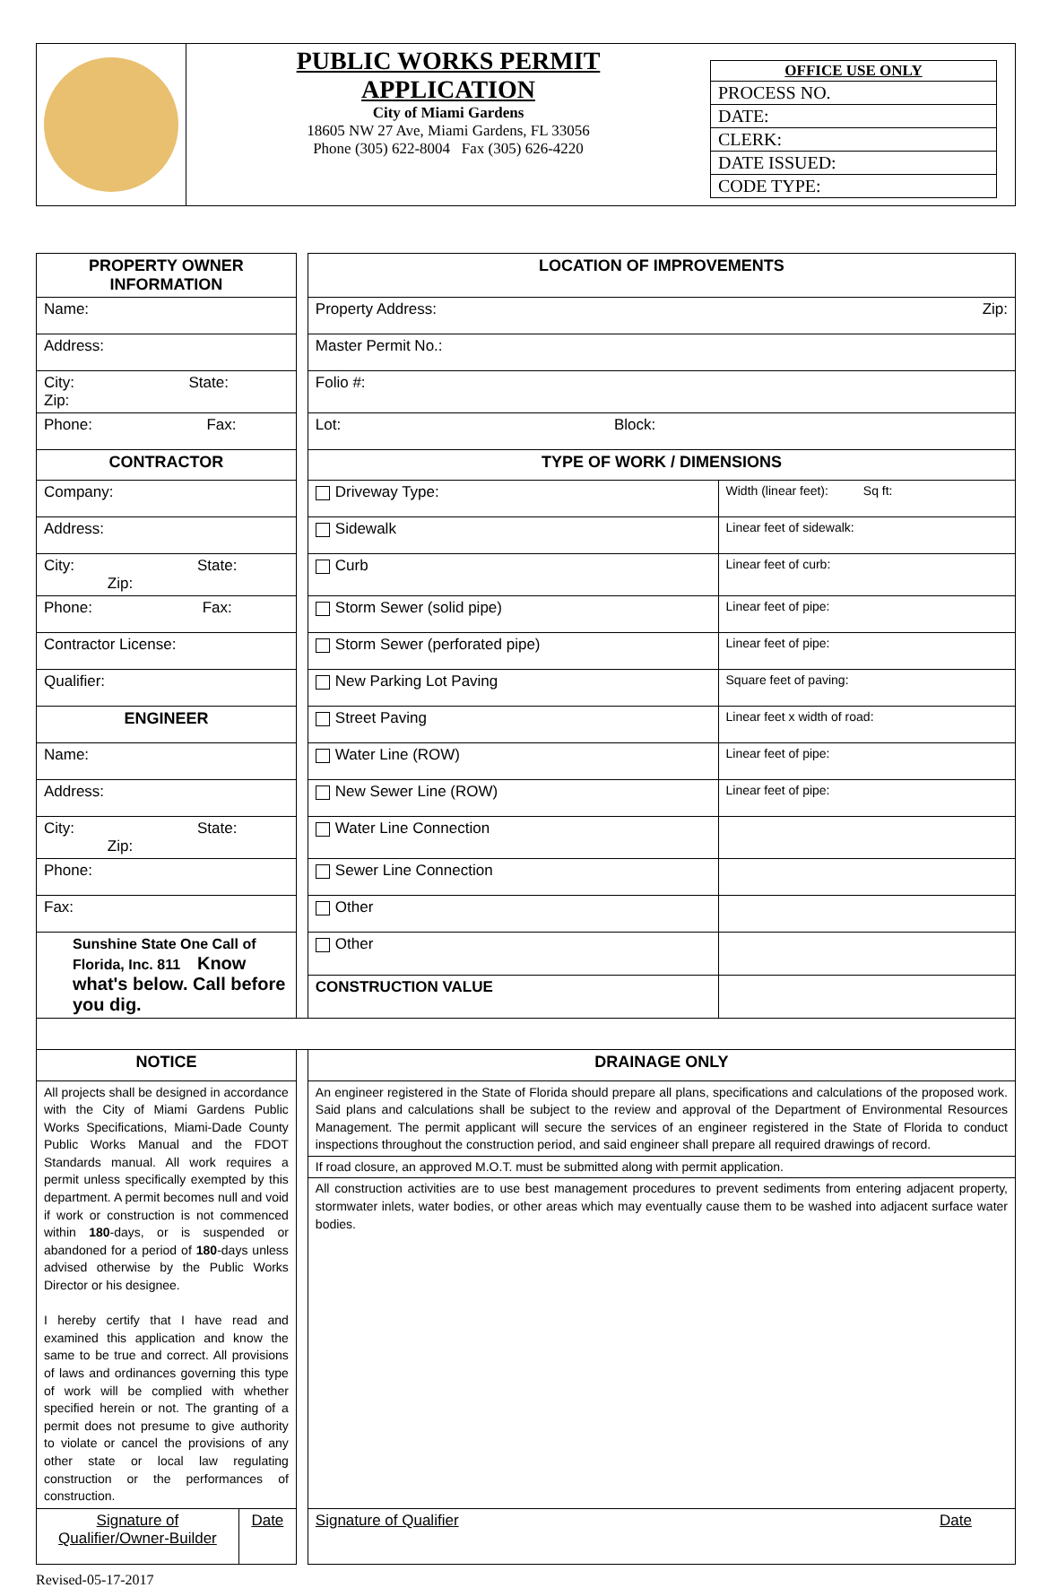| | PUBLIC WORKS PERMIT APPLICATION City of Miami Gardens 18605 NW 27 Ave, Miami Gardens, FL 33056 Phone (305) 622-8004 Fax (305) 626-4220 | / OFFICE USE ONLY / / PROCESS NO. / / DATE: / / CLERK: / / DATE ISSUED: / / CODE TYPE: / |
| PROPERTY OWNER INFORMATION | | | LOCATION OF IMPROVEMENTS | |
| Name: | | | Property Address: Zip: | |
| Address: | | | Master Permit No.: | |
| City: State: Zip: | | | Folio #: | |
| Phone: Fax: | | | Lot: Block: | |
| CONTRACTOR | | | TYPE OF WORK / DIMENSIONS | |
| Company: | | | Driveway Type: | Width (linear feet): Sq ft: |
| Address: | | | Sidewalk | Linear feet of sidewalk: |
| City: State: Zip: | | | Curb | Linear feet of curb: |
| Phone: Fax: | | | Storm Sewer (solid pipe) | Linear feet of pipe: |
| Contractor License: | | | Storm Sewer (perforated pipe) | Linear feet of pipe: |
| Qualifier: | | | New Parking Lot Paving | Square feet of paving: |
| ENGINEER | | | Street Paving | Linear feet x width of road: |
| Name: | | | Water Line (ROW) | Linear feet of pipe: |
| Address: | | | New Sewer Line (ROW) | Linear feet of pipe: |
| City: State: Zip: | | | Water Line Connection | |
| Phone: | | | Sewer Line Connection | |
| Fax: | | | Other | |
| Sunshine State One Call of Florida, Inc. 811 Know what's below. Call before you dig. | | | Other | |
| | | | CONSTRUCTION VALUE | |
| NOTICE | | | DRAINAGE ONLY | |
| All projects shall be designed in accordance with the City of Miami Gardens Public Works Specifications, Miami-Dade County Public Works Manual and the FDOT Standards manual. All work requires a permit unless specifically exempted by this department. A permit becomes null and void if work or construction is not commenced within 180 -days, or is suspended or abandoned for a period of 180 -days unless advised otherwise by the Public Works Director or his designee. I hereby certify that I have read and examined this application and know the same to be true and correct. All provisions of laws and ordinances governing this type of work will be complied with whether specified herein or not. The granting of a permit does not presume to give authority to violate or cancel the provisions of any other state or local law regulating construction or the performances of construction. | | | An engineer registered in the State of Florida should prepare all plans, specifications and calculations of the proposed work. Said plans and calculations shall be subject to the review and approval of the Department of Environmental Resources Management. The permit applicant will secure the services of an engineer registered in the State of Florida to conduct inspections throughout the construction period, and said engineer shall prepare all required drawings of record. If road closure, an approved M.O.T. must be submitted along with permit application. All construction activities are to use best management procedures to prevent sediments from entering adjacent property, stormwater inlets, water bodies, or other areas which may eventually cause them to be washed into adjacent surface water bodies. | |
| Signature of Qualifier/Owner-Builder | Date | | Signature of Qualifier Date | |
Revised-05-17-2017